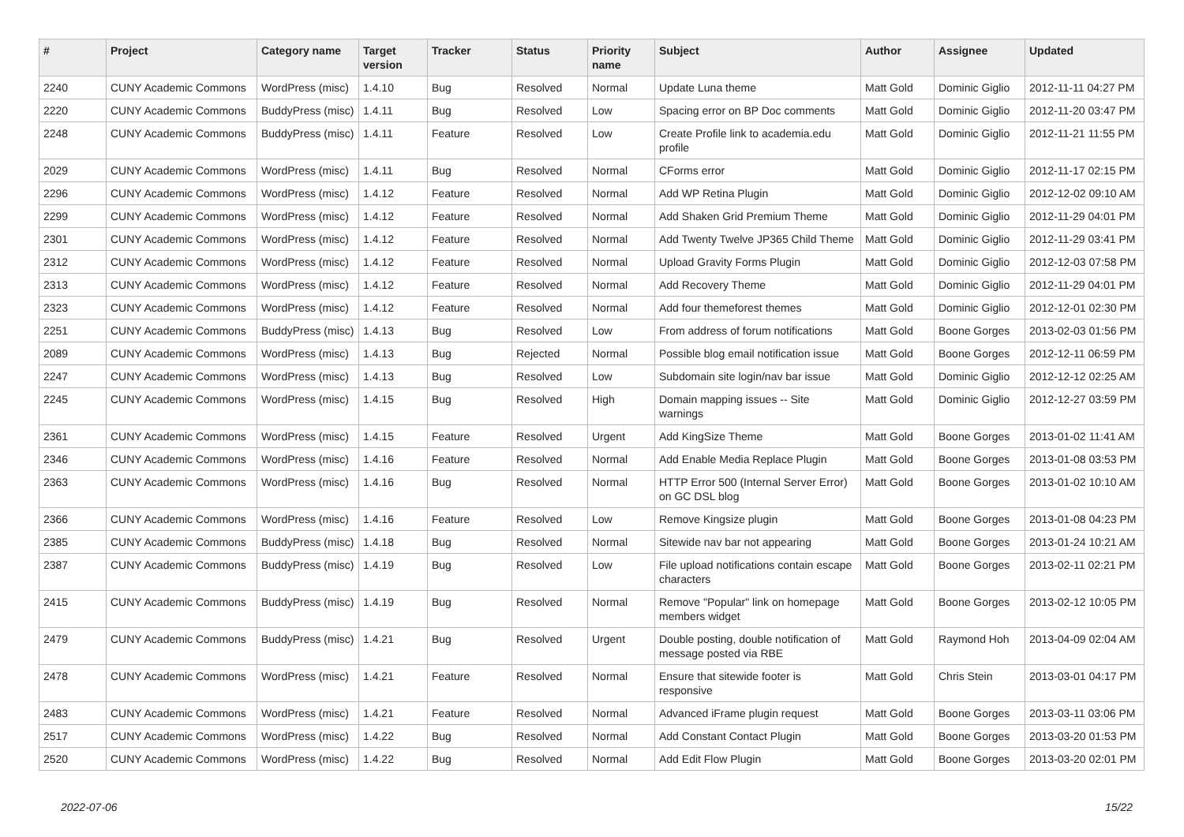| # | Project | Category name | Target version | Tracker | Status | Priority name | Subject | Author | Assignee | Updated |
| --- | --- | --- | --- | --- | --- | --- | --- | --- | --- | --- |
| 2240 | CUNY Academic Commons | WordPress (misc) | 1.4.10 | Bug | Resolved | Normal | Update Luna theme | Matt Gold | Dominic Giglio | 2012-11-11 04:27 PM |
| 2220 | CUNY Academic Commons | BuddyPress (misc) | 1.4.11 | Bug | Resolved | Low | Spacing error on BP Doc comments | Matt Gold | Dominic Giglio | 2012-11-20 03:47 PM |
| 2248 | CUNY Academic Commons | BuddyPress (misc) | 1.4.11 | Feature | Resolved | Low | Create Profile link to academia.edu profile | Matt Gold | Dominic Giglio | 2012-11-21 11:55 PM |
| 2029 | CUNY Academic Commons | WordPress (misc) | 1.4.11 | Bug | Resolved | Normal | CForms error | Matt Gold | Dominic Giglio | 2012-11-17 02:15 PM |
| 2296 | CUNY Academic Commons | WordPress (misc) | 1.4.12 | Feature | Resolved | Normal | Add WP Retina Plugin | Matt Gold | Dominic Giglio | 2012-12-02 09:10 AM |
| 2299 | CUNY Academic Commons | WordPress (misc) | 1.4.12 | Feature | Resolved | Normal | Add Shaken Grid Premium Theme | Matt Gold | Dominic Giglio | 2012-11-29 04:01 PM |
| 2301 | CUNY Academic Commons | WordPress (misc) | 1.4.12 | Feature | Resolved | Normal | Add Twenty Twelve JP365 Child Theme | Matt Gold | Dominic Giglio | 2012-11-29 03:41 PM |
| 2312 | CUNY Academic Commons | WordPress (misc) | 1.4.12 | Feature | Resolved | Normal | Upload Gravity Forms Plugin | Matt Gold | Dominic Giglio | 2012-12-03 07:58 PM |
| 2313 | CUNY Academic Commons | WordPress (misc) | 1.4.12 | Feature | Resolved | Normal | Add Recovery Theme | Matt Gold | Dominic Giglio | 2012-11-29 04:01 PM |
| 2323 | CUNY Academic Commons | WordPress (misc) | 1.4.12 | Feature | Resolved | Normal | Add four themeforest themes | Matt Gold | Dominic Giglio | 2012-12-01 02:30 PM |
| 2251 | CUNY Academic Commons | BuddyPress (misc) | 1.4.13 | Bug | Resolved | Low | From address of forum notifications | Matt Gold | Boone Gorges | 2013-02-03 01:56 PM |
| 2089 | CUNY Academic Commons | WordPress (misc) | 1.4.13 | Bug | Rejected | Normal | Possible blog email notification issue | Matt Gold | Boone Gorges | 2012-12-11 06:59 PM |
| 2247 | CUNY Academic Commons | WordPress (misc) | 1.4.13 | Bug | Resolved | Low | Subdomain site login/nav bar issue | Matt Gold | Dominic Giglio | 2012-12-12 02:25 AM |
| 2245 | CUNY Academic Commons | WordPress (misc) | 1.4.15 | Bug | Resolved | High | Domain mapping issues -- Site warnings | Matt Gold | Dominic Giglio | 2012-12-27 03:59 PM |
| 2361 | CUNY Academic Commons | WordPress (misc) | 1.4.15 | Feature | Resolved | Urgent | Add KingSize Theme | Matt Gold | Boone Gorges | 2013-01-02 11:41 AM |
| 2346 | CUNY Academic Commons | WordPress (misc) | 1.4.16 | Feature | Resolved | Normal | Add Enable Media Replace Plugin | Matt Gold | Boone Gorges | 2013-01-08 03:53 PM |
| 2363 | CUNY Academic Commons | WordPress (misc) | 1.4.16 | Bug | Resolved | Normal | HTTP Error 500 (Internal Server Error) on GC DSL blog | Matt Gold | Boone Gorges | 2013-01-02 10:10 AM |
| 2366 | CUNY Academic Commons | WordPress (misc) | 1.4.16 | Feature | Resolved | Low | Remove Kingsize plugin | Matt Gold | Boone Gorges | 2013-01-08 04:23 PM |
| 2385 | CUNY Academic Commons | BuddyPress (misc) | 1.4.18 | Bug | Resolved | Normal | Sitewide nav bar not appearing | Matt Gold | Boone Gorges | 2013-01-24 10:21 AM |
| 2387 | CUNY Academic Commons | BuddyPress (misc) | 1.4.19 | Bug | Resolved | Low | File upload notifications contain escape characters | Matt Gold | Boone Gorges | 2013-02-11 02:21 PM |
| 2415 | CUNY Academic Commons | BuddyPress (misc) | 1.4.19 | Bug | Resolved | Normal | Remove "Popular" link on homepage members widget | Matt Gold | Boone Gorges | 2013-02-12 10:05 PM |
| 2479 | CUNY Academic Commons | BuddyPress (misc) | 1.4.21 | Bug | Resolved | Urgent | Double posting, double notification of message posted via RBE | Matt Gold | Raymond Hoh | 2013-04-09 02:04 AM |
| 2478 | CUNY Academic Commons | WordPress (misc) | 1.4.21 | Feature | Resolved | Normal | Ensure that sitewide footer is responsive | Matt Gold | Chris Stein | 2013-03-01 04:17 PM |
| 2483 | CUNY Academic Commons | WordPress (misc) | 1.4.21 | Feature | Resolved | Normal | Advanced iFrame plugin request | Matt Gold | Boone Gorges | 2013-03-11 03:06 PM |
| 2517 | CUNY Academic Commons | WordPress (misc) | 1.4.22 | Bug | Resolved | Normal | Add Constant Contact Plugin | Matt Gold | Boone Gorges | 2013-03-20 01:53 PM |
| 2520 | CUNY Academic Commons | WordPress (misc) | 1.4.22 | Bug | Resolved | Normal | Add Edit Flow Plugin | Matt Gold | Boone Gorges | 2013-03-20 02:01 PM |
2022-07-06 15/22